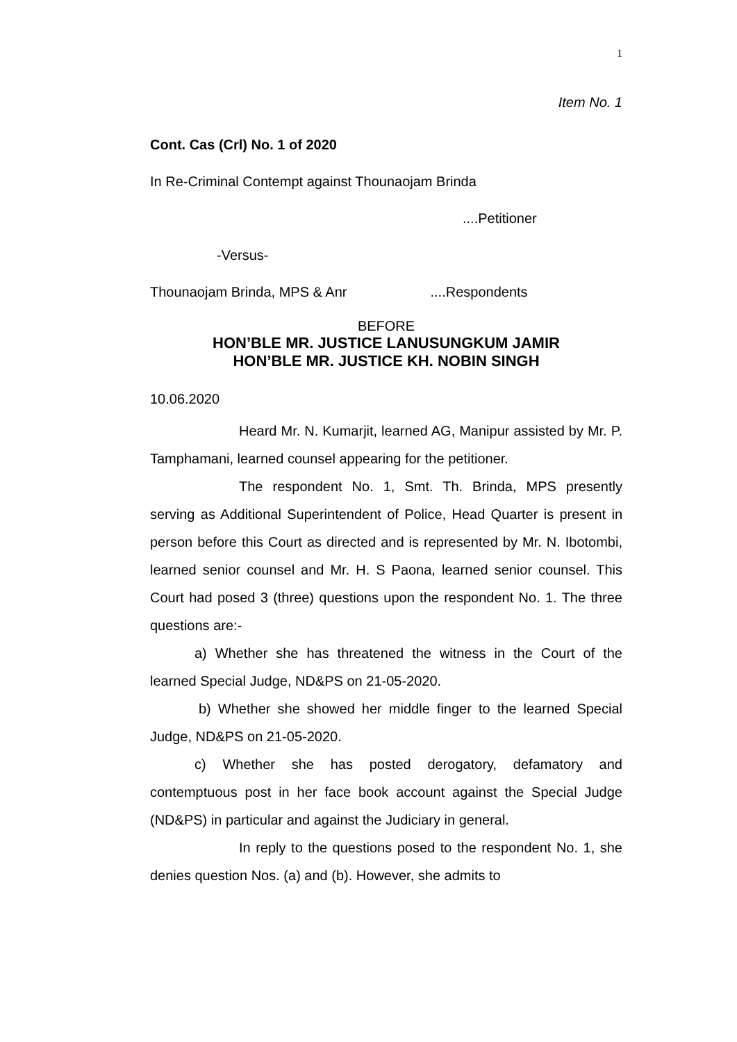1
Item No. 1
Cont. Cas (Crl) No. 1 of 2020
In Re-Criminal Contempt against Thounaojam Brinda
....Petitioner
-Versus-
Thounaojam Brinda, MPS & Anr ....Respondents
BEFORE
HON’BLE MR. JUSTICE LANUSUNGKUM JAMIR
HON’BLE MR. JUSTICE KH. NOBIN SINGH
10.06.2020
Heard Mr. N. Kumarjit, learned AG, Manipur assisted by Mr. P. Tamphamani, learned counsel appearing for the petitioner.
The respondent No. 1, Smt. Th. Brinda, MPS presently serving as Additional Superintendent of Police, Head Quarter is present in person before this Court as directed and is represented by Mr. N. Ibotombi, learned senior counsel and Mr. H. S Paona, learned senior counsel. This Court had posed 3 (three) questions upon the respondent No. 1. The three questions are:-
a) Whether she has threatened the witness in the Court of the learned Special Judge, ND&PS on 21-05-2020.
b) Whether she showed her middle finger to the learned Special Judge, ND&PS on 21-05-2020.
c) Whether she has posted derogatory, defamatory and contemptuous post in her face book account against the Special Judge (ND&PS) in particular and against the Judiciary in general.
In reply to the questions posed to the respondent No. 1, she denies question Nos. (a) and (b). However, she admits to